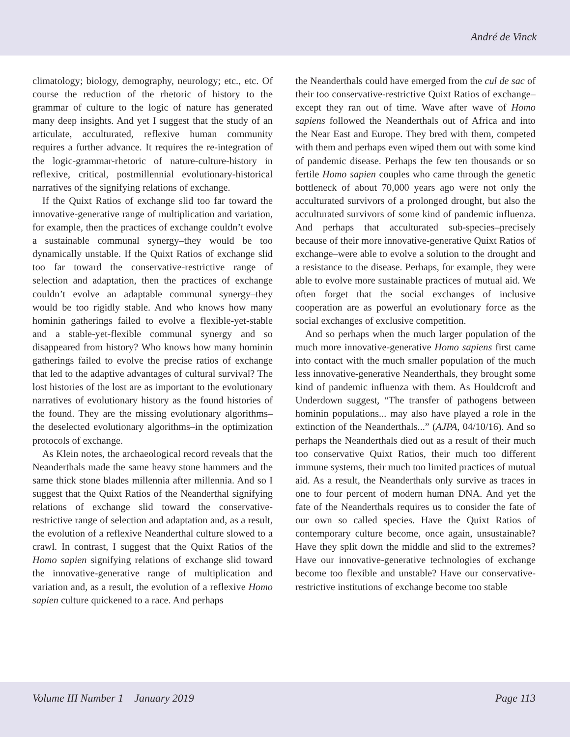André de Vinck
climatology; biology, demography, neurology; etc., etc. Of course the reduction of the rhetoric of history to the grammar of culture to the logic of nature has generated many deep insights. And yet I suggest that the study of an articulate, acculturated, reflexive human community requires a further advance. It requires the re-integration of the logic-grammar-rhetoric of nature-culture-history in reflexive, critical, postmillennial evolutionary-historical narratives of the signifying relations of exchange.
If the Quixt Ratios of exchange slid too far toward the innovative-generative range of multiplication and variation, for example, then the practices of exchange couldn’t evolve a sustainable communal synergy–they would be too dynamically unstable. If the Quixt Ratios of exchange slid too far toward the conservative-restrictive range of selection and adaptation, then the practices of exchange couldn’t evolve an adaptable communal synergy–they would be too rigidly stable. And who knows how many hominin gatherings failed to evolve a flexible-yet-stable and a stable-yet-flexible communal synergy and so disappeared from history? Who knows how many hominin gatherings failed to evolve the precise ratios of exchange that led to the adaptive advantages of cultural survival? The lost histories of the lost are as important to the evolutionary narratives of evolutionary history as the found histories of the found. They are the missing evolutionary algorithms–the deselected evolutionary algorithms–in the optimization protocols of exchange.
As Klein notes, the archaeological record reveals that the Neanderthals made the same heavy stone hammers and the same thick stone blades millennia after millennia. And so I suggest that the Quixt Ratios of the Neanderthal signifying relations of exchange slid toward the conservative-restrictive range of selection and adaptation and, as a result, the evolution of a reflexive Neanderthal culture slowed to a crawl. In contrast, I suggest that the Quixt Ratios of the Homo sapien signifying relations of exchange slid toward the innovative-generative range of multiplication and variation and, as a result, the evolution of a reflexive Homo sapien culture quickened to a race. And perhaps
the Neanderthals could have emerged from the cul de sac of their too conservative-restrictive Quixt Ratios of exchange–except they ran out of time. Wave after wave of Homo sapiens followed the Neanderthals out of Africa and into the Near East and Europe. They bred with them, competed with them and perhaps even wiped them out with some kind of pandemic disease. Perhaps the few ten thousands or so fertile Homo sapien couples who came through the genetic bottleneck of about 70,000 years ago were not only the acculturated survivors of a prolonged drought, but also the acculturated survivors of some kind of pandemic influenza. And perhaps that acculturated sub-species–precisely because of their more innovative-generative Quixt Ratios of exchange–were able to evolve a solution to the drought and a resistance to the disease. Perhaps, for example, they were able to evolve more sustainable practices of mutual aid. We often forget that the social exchanges of inclusive cooperation are as powerful an evolutionary force as the social exchanges of exclusive competition.
And so perhaps when the much larger population of the much more innovative-generative Homo sapiens first came into contact with the much smaller population of the much less innovative-generative Neanderthals, they brought some kind of pandemic influenza with them. As Houldcroft and Underdown suggest, “The transfer of pathogens between hominin populations... may also have played a role in the extinction of the Neanderthals...” (AJPA, 04/10/16). And so perhaps the Neanderthals died out as a result of their much too conservative Quixt Ratios, their much too different immune systems, their much too limited practices of mutual aid. As a result, the Neanderthals only survive as traces in one to four percent of modern human DNA. And yet the fate of the Neanderthals requires us to consider the fate of our own so called species. Have the Quixt Ratios of contemporary culture become, once again, unsustainable? Have they split down the middle and slid to the extremes? Have our innovative-generative technologies of exchange become too flexible and unstable? Have our conservative-restrictive institutions of exchange become too stable
Volume III Number 1 January 2019 Page 113